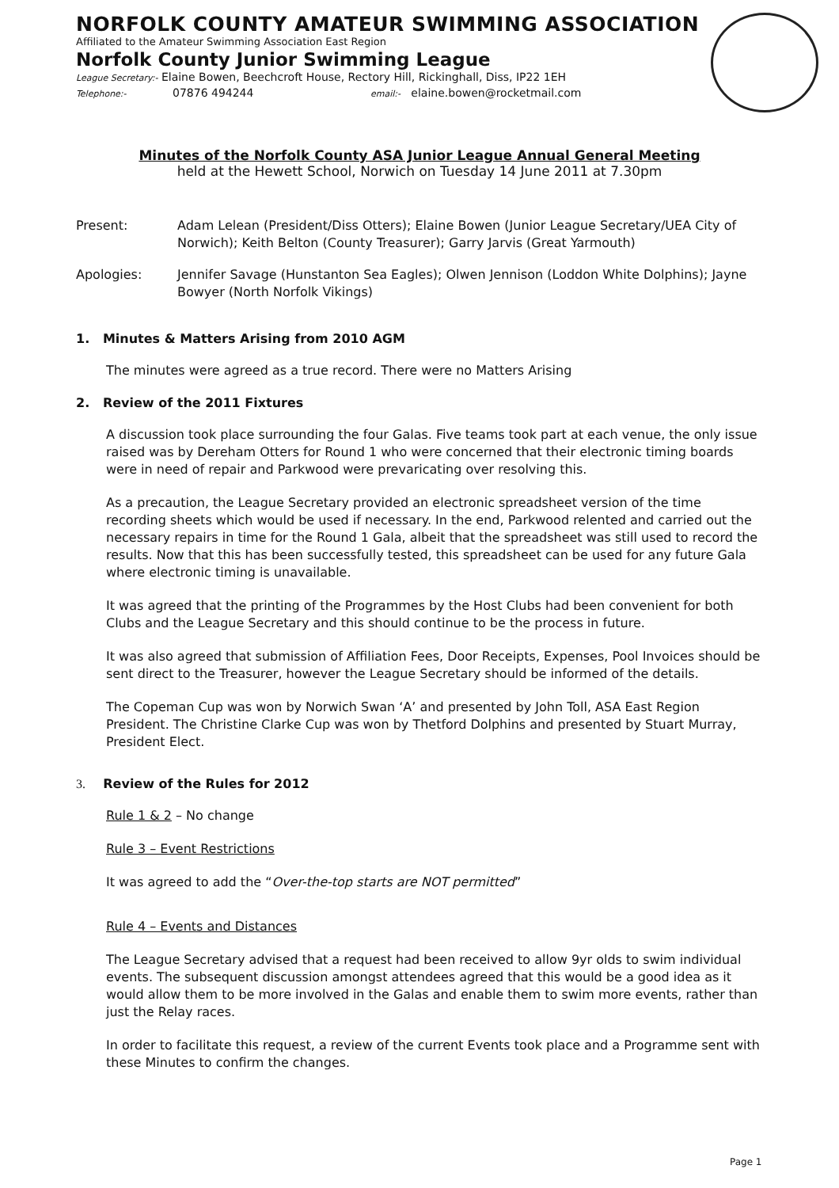NORFOLK COUNTY AMATEUR SWIMMING ASSOCIATION
Affiliated to the Amateur Swimming Association East Region
Norfolk County Junior Swimming League
League Secretary:- Elaine Bowen, Beechcroft House, Rectory Hill, Rickinghall, Diss, IP22 1EH
Telephone:- 07876 494244 email:- elaine.bowen@rocketmail.com
Minutes of the Norfolk County ASA Junior League Annual General Meeting
held at the Hewett School, Norwich on Tuesday 14 June 2011 at 7.30pm
Present: Adam Lelean (President/Diss Otters); Elaine Bowen (Junior League Secretary/UEA City of Norwich); Keith Belton (County Treasurer); Garry Jarvis (Great Yarmouth)
Apologies: Jennifer Savage (Hunstanton Sea Eagles); Olwen Jennison (Loddon White Dolphins); Jayne Bowyer (North Norfolk Vikings)
1. Minutes & Matters Arising from 2010 AGM
The minutes were agreed as a true record. There were no Matters Arising
2. Review of the 2011 Fixtures
A discussion took place surrounding the four Galas. Five teams took part at each venue, the only issue raised was by Dereham Otters for Round 1 who were concerned that their electronic timing boards were in need of repair and Parkwood were prevaricating over resolving this.
As a precaution, the League Secretary provided an electronic spreadsheet version of the time recording sheets which would be used if necessary. In the end, Parkwood relented and carried out the necessary repairs in time for the Round 1 Gala, albeit that the spreadsheet was still used to record the results. Now that this has been successfully tested, this spreadsheet can be used for any future Gala where electronic timing is unavailable.
It was agreed that the printing of the Programmes by the Host Clubs had been convenient for both Clubs and the League Secretary and this should continue to be the process in future.
It was also agreed that submission of Affiliation Fees, Door Receipts, Expenses, Pool Invoices should be sent direct to the Treasurer, however the League Secretary should be informed of the details.
The Copeman Cup was won by Norwich Swan ‘A’ and presented by John Toll, ASA East Region President. The Christine Clarke Cup was won by Thetford Dolphins and presented by Stuart Murray, President Elect.
3. Review of the Rules for 2012
Rule 1 & 2 – No change
Rule 3 – Event Restrictions
It was agreed to add the “Over-the-top starts are NOT permitted”
Rule 4 – Events and Distances
The League Secretary advised that a request had been received to allow 9yr olds to swim individual events. The subsequent discussion amongst attendees agreed that this would be a good idea as it would allow them to be more involved in the Galas and enable them to swim more events, rather than just the Relay races.
In order to facilitate this request, a review of the current Events took place and a Programme sent with these Minutes to confirm the changes.
Page 1